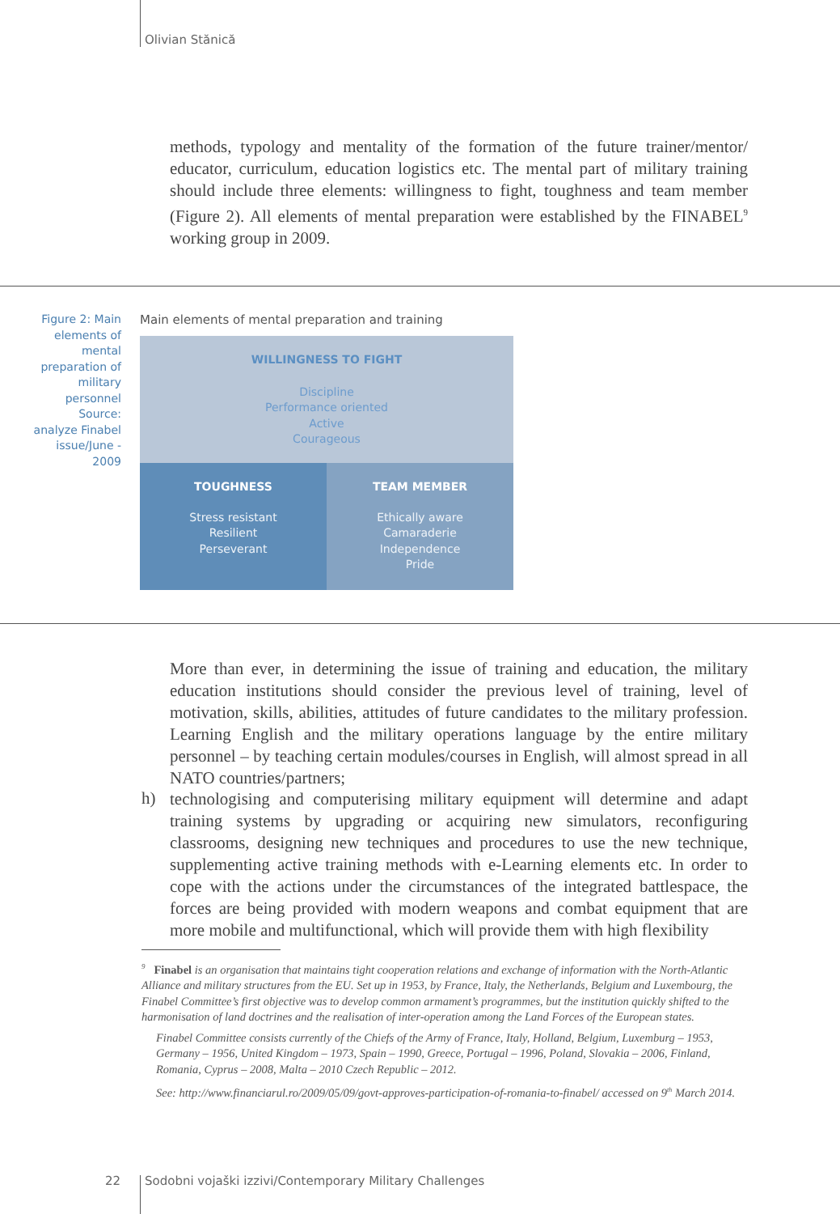Olivian Stănică
methods, typology and mentality of the formation of the future trainer/mentor/ educator, curriculum, education logistics etc. The mental part of military training should include three elements: willingness to fight, toughness and team member (Figure 2). All elements of mental preparation were established by the FINABEL<sup>9</sup> working group in 2009.
Figure 2: Main elements of mental preparation of military personnel Source: analyze Finabel issue/June - 2009
Main elements of mental preparation and training
WILLINGNESS TO FIGHT
Discipline
Performance oriented
Active
Courageous
TOUGHNESS
Stress resistant
Resilient
Perseverant
TEAM MEMBER
Ethically aware
Camaraderie
Independence
Pride
More than ever, in determining the issue of training and education, the military education institutions should consider the previous level of training, level of motivation, skills, abilities, attitudes of future candidates to the military profession. Learning English and the military operations language by the entire military personnel – by teaching certain modules/courses in English, will almost spread in all NATO countries/partners;
h)
technologising and computerising military equipment will determine and adapt training systems by upgrading or acquiring new simulators, reconfiguring classrooms, designing new techniques and procedures to use the new technique, supplementing active training methods with e-Learning elements etc. In order to cope with the actions under the circumstances of the integrated battlespace, the forces are being provided with modern weapons and combat equipment that are more mobile and multifunctional, which will provide them with high flexibility
<sup>9</sup> Finabel is an organisation that maintains tight cooperation relations and exchange of information with the North-Atlantic Alliance and military structures from the EU. Set up in 1953, by France, Italy, the Netherlands, Belgium and Luxembourg, the Finabel Committee’s first objective was to develop common armament’s programmes, but the institution quickly shifted to the harmonisation of land doctrines and the realisation of inter-operation among the Land Forces of the European states.
Finabel Committee consists currently of the Chiefs of the Army of France, Italy, Holland, Belgium, Luxemburg – 1953, Germany – 1956, United Kingdom – 1973, Spain – 1990, Greece, Portugal – 1996, Poland, Slovakia – 2006, Finland, Romania, Cyprus – 2008, Malta – 2010 Czech Republic – 2012.
See: http://www.financiarul.ro/2009/05/09/govt-approves-participation-of-romania-to-finabel/ accessed on 9<sup>th</sup> March 2014.
22
Sodobni vojaški izzivi/Contemporary Military Challenges